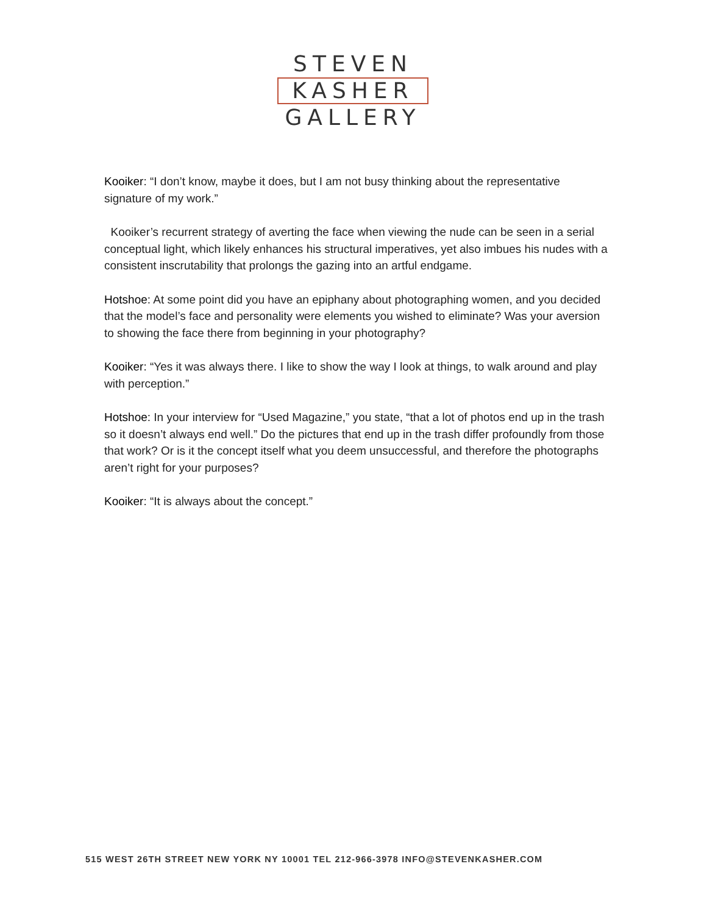STEVEN
KASHER
GALLERY
Kooiker: “I don’t know, maybe it does, but I am not busy thinking about the representative signature of my work.”
Kooiker’s recurrent strategy of averting the face when viewing the nude can be seen in a serial conceptual light, which likely enhances his structural imperatives, yet also imbues his nudes with a consistent inscrutability that prolongs the gazing into an artful endgame.
Hotshoe: At some point did you have an epiphany about photographing women, and you decided that the model’s face and personality were elements you wished to eliminate? Was your aversion to showing the face there from beginning in your photography?
Kooiker: “Yes it was always there. I like to show the way I look at things, to walk around and play with perception.”
Hotshoe: In your interview for “Used Magazine,” you state, “that a lot of photos end up in the trash so it doesn’t always end well.” Do the pictures that end up in the trash differ profoundly from those that work? Or is it the concept itself what you deem unsuccessful, and therefore the photographs aren’t right for your purposes?
Kooiker: “It is always about the concept.”
515 WEST 26TH STREET NEW YORK NY 10001 TEL 212-966-3978 INFO@STEVENKASHER.COM